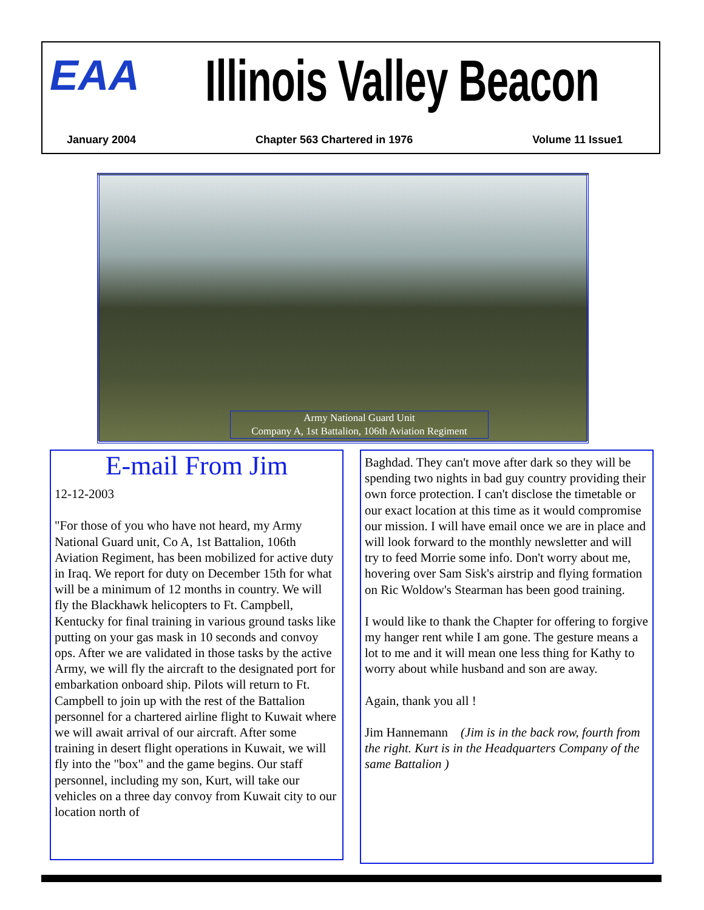EAA Illinois Valley Beacon
January 2004 Chapter 563 Chartered in 1976 Volume 11 Issue1
Army National Guard Unit
Company A, 1st Battalion, 106th Aviation Regiment
E-mail From Jim
12-12-2003
"For those of you who have not heard, my Army National Guard unit, Co A, 1st Battalion, 106th Aviation Regiment, has been mobilized for active duty in Iraq. We report for duty on December 15th for what will be a minimum of 12 months in country. We will fly the Blackhawk helicopters to Ft. Campbell, Kentucky for final training in various ground tasks like putting on your gas mask in 10 seconds and convoy ops. After we are validated in those tasks by the active Army, we will fly the aircraft to the designated port for embarkation onboard ship. Pilots will return to Ft. Campbell to join up with the rest of the Battalion personnel for a chartered airline flight to Kuwait where we will await arrival of our aircraft. After some training in desert flight operations in Kuwait, we will fly into the "box" and the game begins. Our staff personnel, including my son, Kurt, will take our vehicles on a three day convoy from Kuwait city to our location north of
Baghdad. They can't move after dark so they will be spending two nights in bad guy country providing their own force protection. I can't disclose the timetable or our exact location at this time as it would compromise our mission. I will have email once we are in place and will look forward to the monthly newsletter and will try to feed Morrie some info. Don't worry about me, hovering over Sam Sisk's airstrip and flying formation on Ric Woldow's Stearman has been good training.
I would like to thank the Chapter for offering to forgive my hanger rent while I am gone. The gesture means a lot to me and it will mean one less thing for Kathy to worry about while husband and son are away.
Again, thank you all !
Jim Hannemann (Jim is in the back row, fourth from the right. Kurt is in the Headquarters Company of the same Battalion )